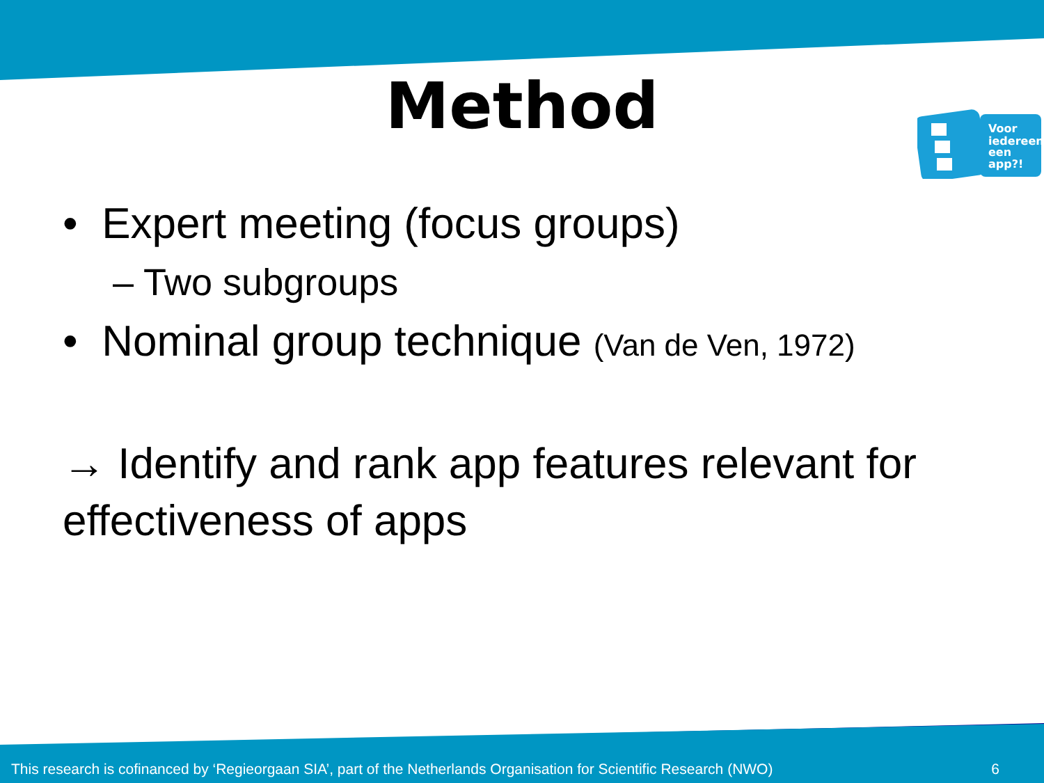Method
Voor
iedereen
een
app?!
• Expert meeting (focus groups)
– Two subgroups
• Nominal group technique (Van de Ven, 1972)
→ Identify and rank app features relevant for effectiveness of apps
This research is cofinanced by ‘Regieorgaan SIA’, part of the Netherlands Organisation for Scientific Research (NWO) 6